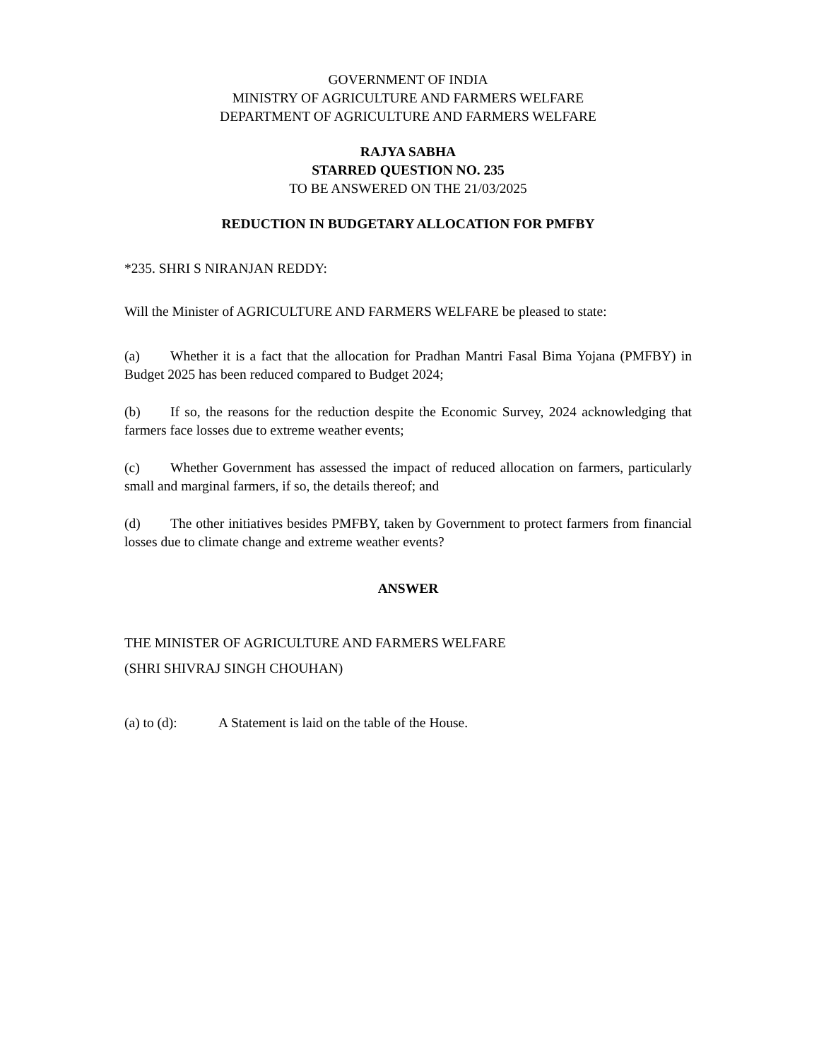GOVERNMENT OF INDIA
MINISTRY OF AGRICULTURE AND FARMERS WELFARE
DEPARTMENT OF AGRICULTURE AND FARMERS WELFARE
RAJYA SABHA
STARRED QUESTION NO. 235
TO BE ANSWERED ON THE 21/03/2025
REDUCTION IN BUDGETARY ALLOCATION FOR PMFBY
*235. SHRI S NIRANJAN REDDY:
Will the Minister of AGRICULTURE AND FARMERS WELFARE be pleased to state:
(a) Whether it is a fact that the allocation for Pradhan Mantri Fasal Bima Yojana (PMFBY) in Budget 2025 has been reduced compared to Budget 2024;
(b) If so, the reasons for the reduction despite the Economic Survey, 2024 acknowledging that farmers face losses due to extreme weather events;
(c) Whether Government has assessed the impact of reduced allocation on farmers, particularly small and marginal farmers, if so, the details thereof; and
(d) The other initiatives besides PMFBY, taken by Government to protect farmers from financial losses due to climate change and extreme weather events?
ANSWER
THE MINISTER OF AGRICULTURE AND FARMERS WELFARE
(SHRI SHIVRAJ SINGH CHOUHAN)
(a) to (d): A Statement is laid on the table of the House.